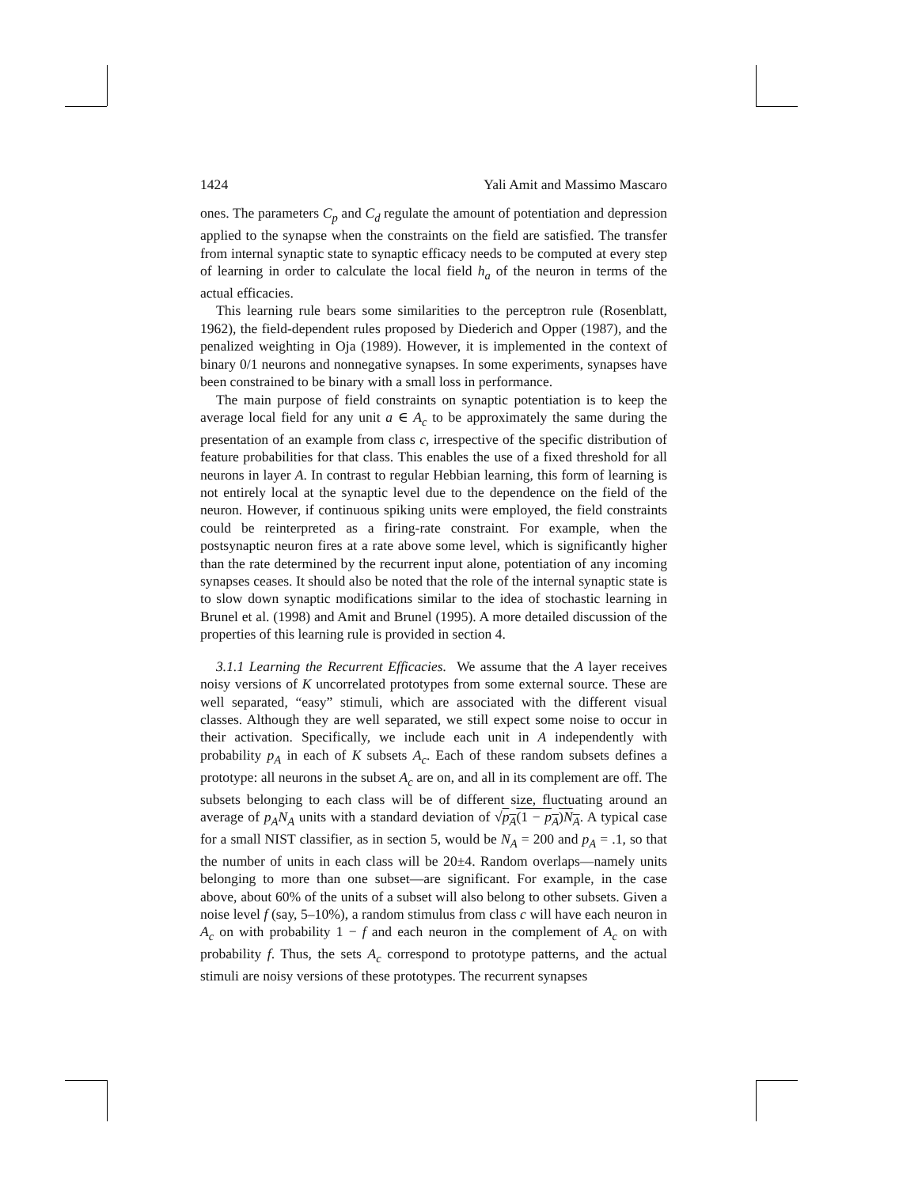1424 Yali Amit and Massimo Mascaro
ones. The parameters C<sub>p</sub> and C<sub>d</sub> regulate the amount of potentiation and depression applied to the synapse when the constraints on the field are satisfied. The transfer from internal synaptic state to synaptic efficacy needs to be computed at every step of learning in order to calculate the local field h<sub>a</sub> of the neuron in terms of the actual efficacies.
This learning rule bears some similarities to the perceptron rule (Rosenblatt, 1962), the field-dependent rules proposed by Diederich and Opper (1987), and the penalized weighting in Oja (1989). However, it is implemented in the context of binary 0/1 neurons and nonnegative synapses. In some experiments, synapses have been constrained to be binary with a small loss in performance.
The main purpose of field constraints on synaptic potentiation is to keep the average local field for any unit a ∈ A<sub>c</sub> to be approximately the same during the presentation of an example from class c, irrespective of the specific distribution of feature probabilities for that class. This enables the use of a fixed threshold for all neurons in layer A. In contrast to regular Hebbian learning, this form of learning is not entirely local at the synaptic level due to the dependence on the field of the neuron. However, if continuous spiking units were employed, the field constraints could be reinterpreted as a firing-rate constraint. For example, when the postsynaptic neuron fires at a rate above some level, which is significantly higher than the rate determined by the recurrent input alone, potentiation of any incoming synapses ceases. It should also be noted that the role of the internal synaptic state is to slow down synaptic modifications similar to the idea of stochastic learning in Brunel et al. (1998) and Amit and Brunel (1995). A more detailed discussion of the properties of this learning rule is provided in section 4.
3.1.1 Learning the Recurrent Efficacies. We assume that the A layer receives noisy versions of K uncorrelated prototypes from some external source. These are well separated, “easy” stimuli, which are associated with the different visual classes. Although they are well separated, we still expect some noise to occur in their activation. Specifically, we include each unit in A independently with probability p<sub>A</sub> in each of K subsets A<sub>c</sub>. Each of these random subsets defines a prototype: all neurons in the subset A<sub>c</sub> are on, and all in its complement are off. The subsets belonging to each class will be of different size, fluctuating around an average of p<sub>A</sub>N<sub>A</sub> units with a standard deviation of √p<sub>A</sub>(1 − p<sub>A</sub>)N<sub>A</sub>. A typical case for a small NIST classifier, as in section 5, would be N<sub>A</sub> = 200 and p<sub>A</sub> = .1, so that the number of units in each class will be 20±4. Random overlaps—namely units belonging to more than one subset—are significant. For example, in the case above, about 60% of the units of a subset will also belong to other subsets. Given a noise level f (say, 5–10%), a random stimulus from class c will have each neuron in A<sub>c</sub> on with probability 1 − f and each neuron in the complement of A<sub>c</sub> on with probability f. Thus, the sets A<sub>c</sub> correspond to prototype patterns, and the actual stimuli are noisy versions of these prototypes. The recurrent synapses